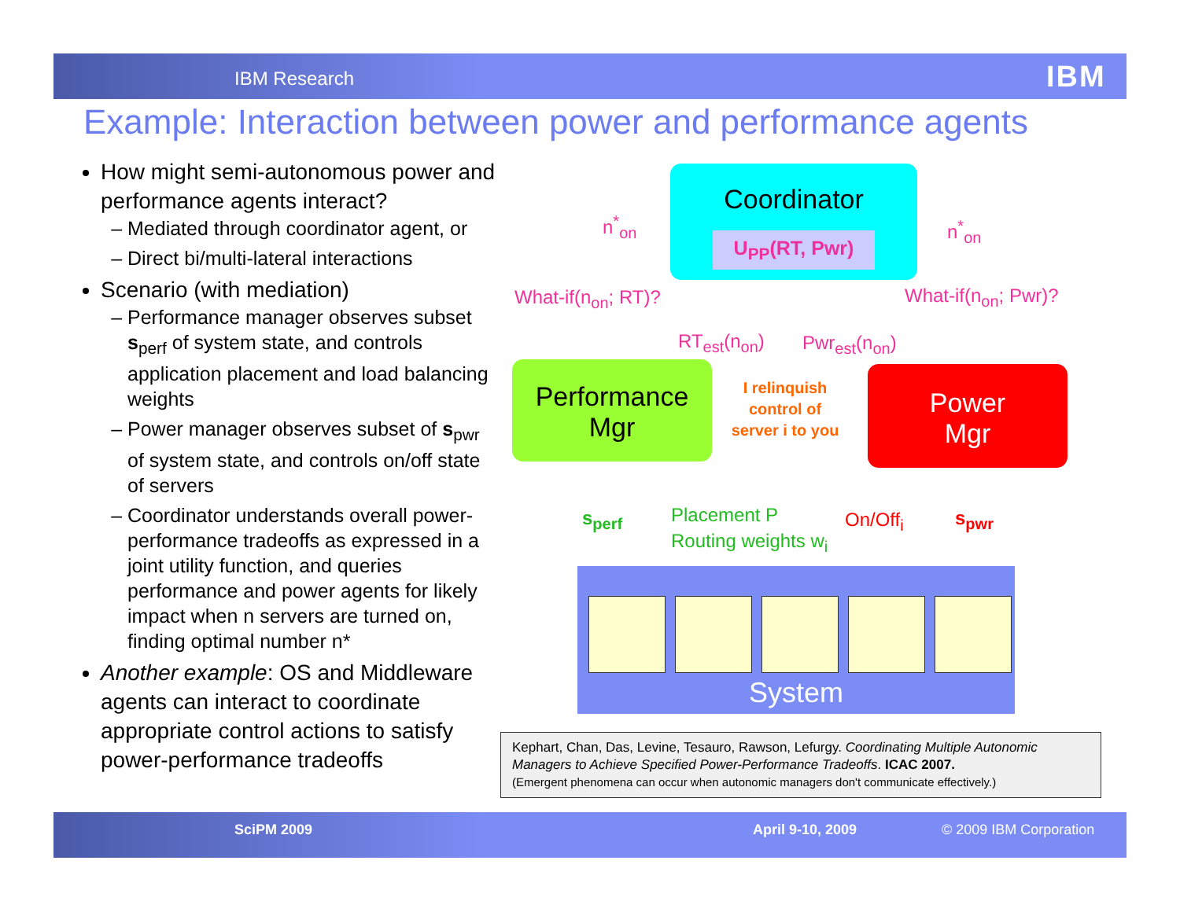IBM Research IBM
Example: Interaction between power and performance agents
How might semi-autonomous power and performance agents interact?
Mediated through coordinator agent, or
Direct bi/multi-lateral interactions
Scenario (with mediation)
Performance manager observes subset s<sub>perf</sub> of system state, and controls application placement and load balancing weights
Power manager observes subset of s<sub>pwr</sub> of system state, and controls on/off state of servers
Coordinator understands overall power-performance tradeoffs as expressed in a joint utility function, and queries performance and power agents for likely impact when n servers are turned on, finding optimal number n*
Another example: OS and Middleware agents can interact to coordinate appropriate control actions to satisfy power-performance tradeoffs
Coordinator
U<sub>PP</sub>(RT, Pwr)
Performance
Mgr
Power
Mgr
n<sup>*</sup><sub>on</sub> n<sup>*</sup><sub>on</sub>
What-if(n<sub>on</sub>; RT)? What-if(n<sub>on</sub>; Pwr)?
RT<sub>est</sub>(n<sub>on</sub>) Pwr<sub>est</sub>(n<sub>on</sub>)
I relinquish control of server i to you
s<sub>perf</sub>
Placement P
Routing weights w<sub>i</sub>
On/Off<sub>i</sub> s<sub>pwr</sub>
System
Kephart, Chan, Das, Levine, Tesauro, Rawson, Lefurgy. Coordinating Multiple Autonomic Managers to Achieve Specified Power-Performance Tradeoffs. ICAC 2007.
(Emergent phenomena can occur when autonomic managers don't communicate effectively.)
SciPM 2009 April 9-10, 2009 © 2009 IBM Corporation